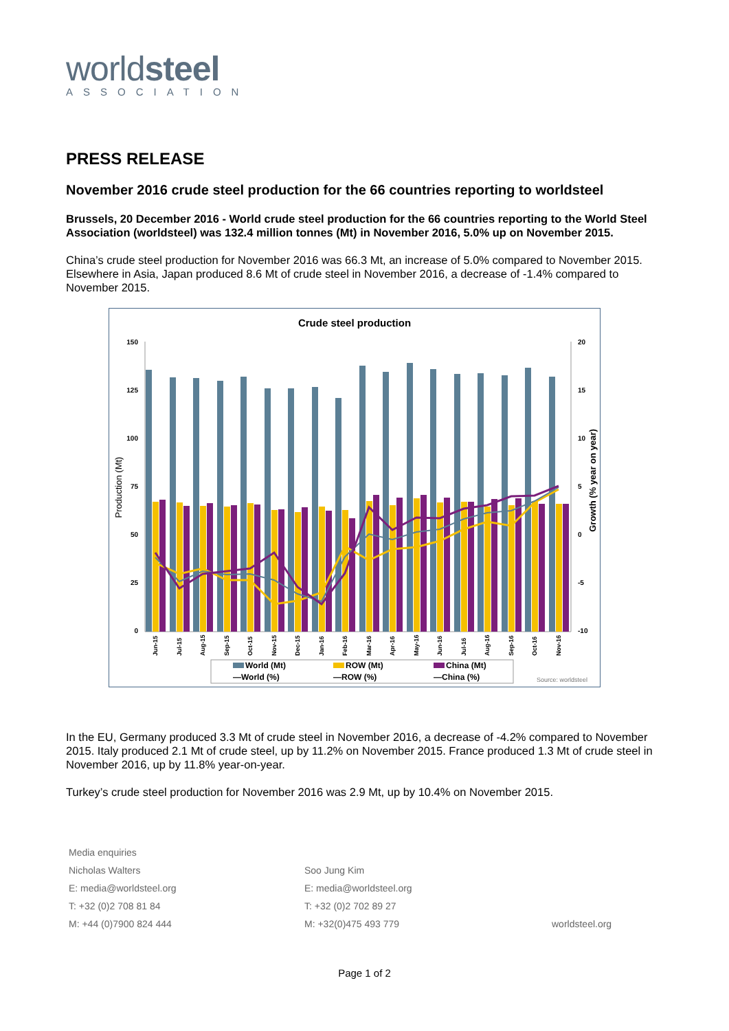worldsteel
ASSOCIATION
PRESS RELEASE
November 2016 crude steel production for the 66 countries reporting to worldsteel
Brussels, 20 December 2016 - World crude steel production for the 66 countries reporting to the World Steel Association (worldsteel) was 132.4 million tonnes (Mt) in November 2016, 5.0% up on November 2015.
China’s crude steel production for November 2016 was 66.3 Mt, an increase of 5.0% compared to November 2015. Elsewhere in Asia, Japan produced 8.6 Mt of crude steel in November 2016, a decrease of -1.4% compared to November 2015.
Crude steel production
150
125
100
75
50
25
0
20
15
10
5
0
-5
-10
Production (Mt)
Growth (% year on year)
Jun-15
Jul-15
Aug-15
Sep-15
Oct-15
Nov-15
Dec-15
Jan-16
Feb-16
Mar-16
Apr-16
May-16
Jun-16
Jul-16
Aug-16
Sep-16
Oct-16
Nov-16
World (Mt)
ROW (Mt)
China (Mt)
—World (%)
—ROW (%)
—China (%)
Source: worldsteel
In the EU, Germany produced 3.3 Mt of crude steel in November 2016, a decrease of -4.2% compared to November 2015. Italy produced 2.1 Mt of crude steel, up by 11.2% on November 2015. France produced 1.3 Mt of crude steel in November 2016, up by 11.8% year-on-year.
Turkey’s crude steel production for November 2016 was 2.9 Mt, up by 10.4% on November 2015.
Media enquiries
Nicholas Walters
E: media@worldsteel.org
T: +32 (0)2 708 81 84
M: +44 (0)7900 824 444
Soo Jung Kim
E: media@worldsteel.org
T: +32 (0)2 702 89 27
M: +32(0)475 493 779
worldsteel.org
Page 1 of 2